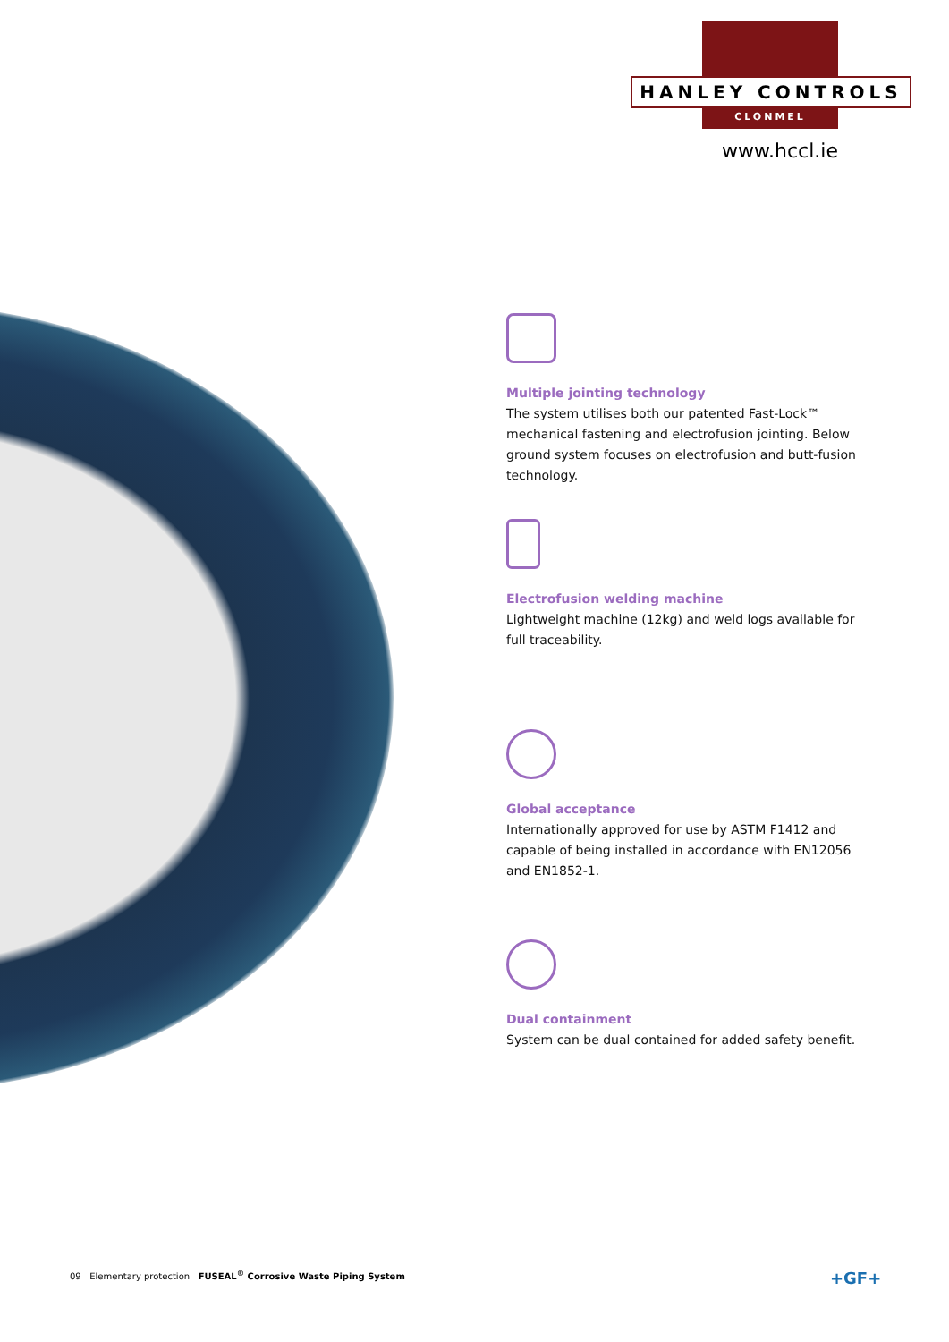HANLEY CONTROLS
CLONMEL
www.hccl.ie
Multiple jointing technology
The system utilises both our patented Fast-Lock™ mechanical fastening and electrofusion jointing. Below ground system focuses on electrofusion and butt-fusion technology.
Electrofusion welding machine
Lightweight machine (12kg) and weld logs available for full traceability.
Global acceptance
Internationally approved for use by ASTM F1412 and capable of being installed in accordance with EN12056 and EN1852-1.
Dual containment
System can be dual contained for added safety benefit.
09 Elementary protection FUSEAL<sup>®</sup> Corrosive Waste Piping System
+GF+